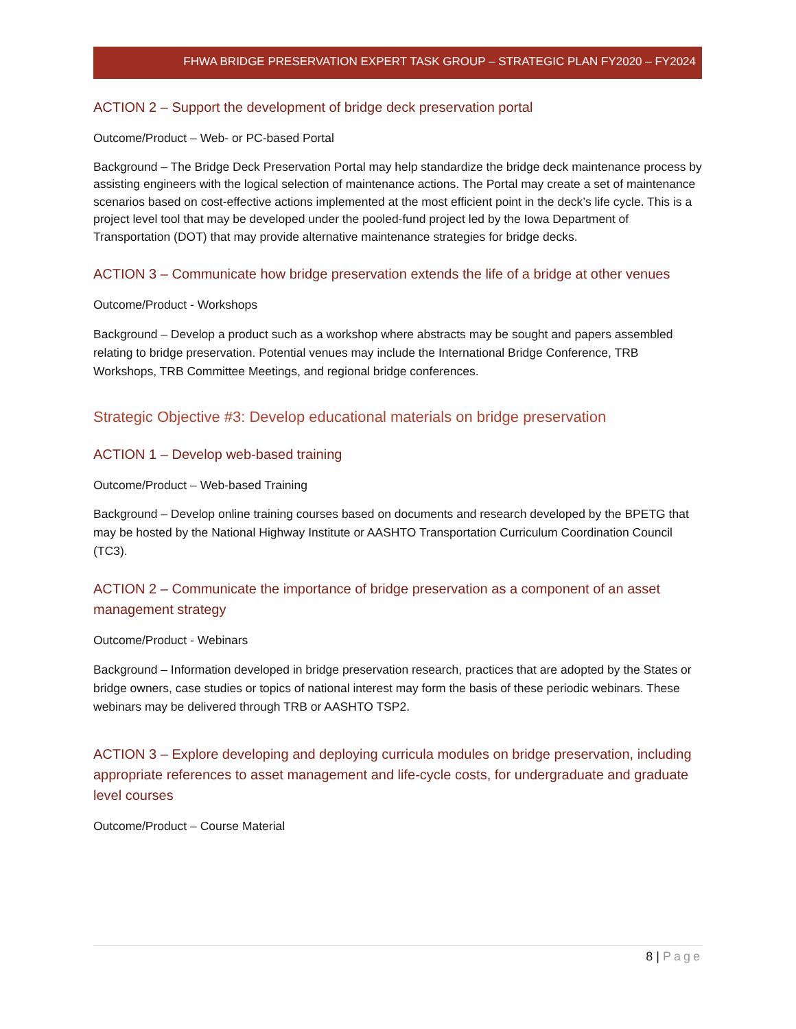FHWA BRIDGE PRESERVATION EXPERT TASK GROUP – STRATEGIC PLAN FY2020 – FY2024
ACTION 2 – Support the development of bridge deck preservation portal
Outcome/Product – Web- or PC-based Portal
Background – The Bridge Deck Preservation Portal may help standardize the bridge deck maintenance process by assisting engineers with the logical selection of maintenance actions. The Portal may create a set of maintenance scenarios based on cost-effective actions implemented at the most efficient point in the deck’s life cycle. This is a project level tool that may be developed under the pooled-fund project led by the Iowa Department of Transportation (DOT) that may provide alternative maintenance strategies for bridge decks.
ACTION 3 – Communicate how bridge preservation extends the life of a bridge at other venues
Outcome/Product - Workshops
Background – Develop a product such as a workshop where abstracts may be sought and papers assembled relating to bridge preservation. Potential venues may include the International Bridge Conference, TRB Workshops, TRB Committee Meetings, and regional bridge conferences.
Strategic Objective #3: Develop educational materials on bridge preservation
ACTION 1 – Develop web-based training
Outcome/Product – Web-based Training
Background – Develop online training courses based on documents and research developed by the BPETG that may be hosted by the National Highway Institute or AASHTO Transportation Curriculum Coordination Council (TC3).
ACTION 2 – Communicate the importance of bridge preservation as a component of an asset management strategy
Outcome/Product - Webinars
Background – Information developed in bridge preservation research, practices that are adopted by the States or bridge owners, case studies or topics of national interest may form the basis of these periodic webinars. These webinars may be delivered through TRB or AASHTO TSP2.
ACTION 3 – Explore developing and deploying curricula modules on bridge preservation, including appropriate references to asset management and life-cycle costs, for undergraduate and graduate level courses
Outcome/Product – Course Material
8 | Page